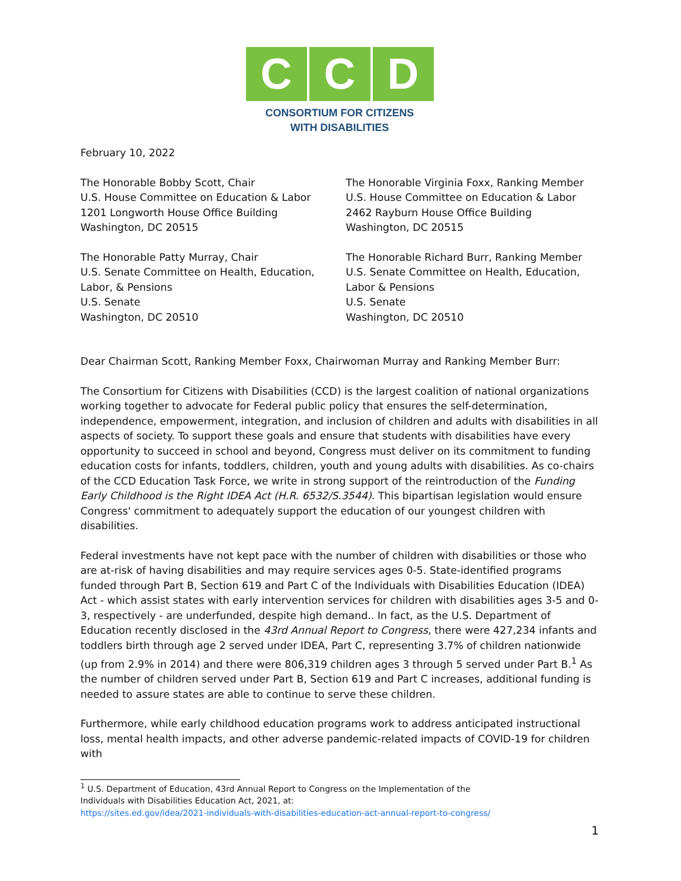C C D
CONSORTIUM FOR CITIZENS
WITH DISABILITIES
February 10, 2022
The Honorable Bobby Scott, Chair
U.S. House Committee on Education & Labor
1201 Longworth House Office Building
Washington, DC 20515
The Honorable Virginia Foxx, Ranking Member
U.S. House Committee on Education & Labor
2462 Rayburn House Office Building
Washington, DC 20515
The Honorable Patty Murray, Chair
U.S. Senate Committee on Health, Education,
Labor, & Pensions
U.S. Senate
Washington, DC 20510
The Honorable Richard Burr, Ranking Member
U.S. Senate Committee on Health, Education,
Labor & Pensions
U.S. Senate
Washington, DC 20510
Dear Chairman Scott, Ranking Member Foxx, Chairwoman Murray and Ranking Member Burr:
The Consortium for Citizens with Disabilities (CCD) is the largest coalition of national organizations working together to advocate for Federal public policy that ensures the self-determination, independence, empowerment, integration, and inclusion of children and adults with disabilities in all aspects of society. To support these goals and ensure that students with disabilities have every opportunity to succeed in school and beyond, Congress must deliver on its commitment to funding education costs for infants, toddlers, children, youth and young adults with disabilities. As co-chairs of the CCD Education Task Force, we write in strong support of the reintroduction of the Funding Early Childhood is the Right IDEA Act (H.R. 6532/S.3544). This bipartisan legislation would ensure Congress' commitment to adequately support the education of our youngest children with disabilities.
Federal investments have not kept pace with the number of children with disabilities or those who are at-risk of having disabilities and may require services ages 0-5. State-identified programs funded through Part B, Section 619 and Part C of the Individuals with Disabilities Education (IDEA) Act - which assist states with early intervention services for children with disabilities ages 3-5 and 0-3, respectively - are underfunded, despite high demand.. In fact, as the U.S. Department of Education recently disclosed in the 43rd Annual Report to Congress, there were 427,234 infants and toddlers birth through age 2 served under IDEA, Part C, representing 3.7% of children nationwide (up from 2.9% in 2014) and there were 806,319 children ages 3 through 5 served under Part B.<sup>1</sup> As the number of children served under Part B, Section 619 and Part C increases, additional funding is needed to assure states are able to continue to serve these children.
Furthermore, while early childhood education programs work to address anticipated instructional loss, mental health impacts, and other adverse pandemic-related impacts of COVID-19 for children with
<sup>1</sup> U.S. Department of Education, 43rd Annual Report to Congress on the Implementation of the
Individuals with Disabilities Education Act, 2021, at:
https://sites.ed.gov/idea/2021-individuals-with-disabilities-education-act-annual-report-to-congress/
1